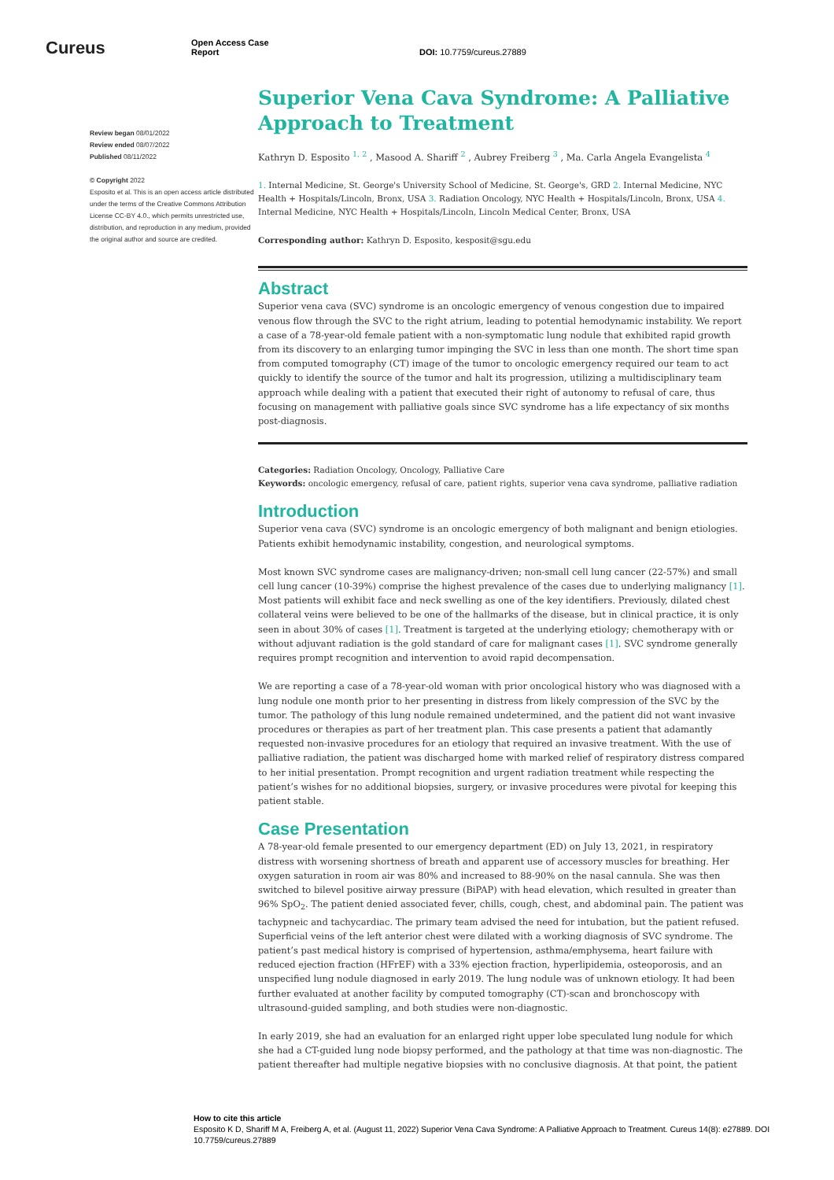Cureus
Open Access Case
Report
DOI: 10.7759/cureus.27889
Review began 08/01/2022
Review ended 08/07/2022
Published 08/11/2022
© Copyright 2022
Esposito et al. This is an open access article distributed under the terms of the Creative Commons Attribution License CC-BY 4.0., which permits unrestricted use, distribution, and reproduction in any medium, provided the original author and source are credited.
Superior Vena Cava Syndrome: A Palliative Approach to Treatment
Kathryn D. Esposito <sup>1, 2</sup> , Masood A. Shariff <sup>2</sup> , Aubrey Freiberg <sup>3</sup> , Ma. Carla Angela Evangelista <sup>4</sup>
1. Internal Medicine, St. George's University School of Medicine, St. George's, GRD 2. Internal Medicine, NYC Health + Hospitals/Lincoln, Bronx, USA 3. Radiation Oncology, NYC Health + Hospitals/Lincoln, Bronx, USA 4. Internal Medicine, NYC Health + Hospitals/Lincoln, Lincoln Medical Center, Bronx, USA
Corresponding author: Kathryn D. Esposito, kesposit@sgu.edu
Abstract
Superior vena cava (SVC) syndrome is an oncologic emergency of venous congestion due to impaired venous flow through the SVC to the right atrium, leading to potential hemodynamic instability. We report a case of a 78-year-old female patient with a non-symptomatic lung nodule that exhibited rapid growth from its discovery to an enlarging tumor impinging the SVC in less than one month. The short time span from computed tomography (CT) image of the tumor to oncologic emergency required our team to act quickly to identify the source of the tumor and halt its progression, utilizing a multidisciplinary team approach while dealing with a patient that executed their right of autonomy to refusal of care, thus focusing on management with palliative goals since SVC syndrome has a life expectancy of six months post-diagnosis.
Categories: Radiation Oncology, Oncology, Palliative Care
Keywords: oncologic emergency, refusal of care, patient rights, superior vena cava syndrome, palliative radiation
Introduction
Superior vena cava (SVC) syndrome is an oncologic emergency of both malignant and benign etiologies. Patients exhibit hemodynamic instability, congestion, and neurological symptoms.
Most known SVC syndrome cases are malignancy-driven; non-small cell lung cancer (22-57%) and small cell lung cancer (10-39%) comprise the highest prevalence of the cases due to underlying malignancy [1]. Most patients will exhibit face and neck swelling as one of the key identifiers. Previously, dilated chest collateral veins were believed to be one of the hallmarks of the disease, but in clinical practice, it is only seen in about 30% of cases [1]. Treatment is targeted at the underlying etiology; chemotherapy with or without adjuvant radiation is the gold standard of care for malignant cases [1]. SVC syndrome generally requires prompt recognition and intervention to avoid rapid decompensation.
We are reporting a case of a 78-year-old woman with prior oncological history who was diagnosed with a lung nodule one month prior to her presenting in distress from likely compression of the SVC by the tumor. The pathology of this lung nodule remained undetermined, and the patient did not want invasive procedures or therapies as part of her treatment plan. This case presents a patient that adamantly requested non-invasive procedures for an etiology that required an invasive treatment. With the use of palliative radiation, the patient was discharged home with marked relief of respiratory distress compared to her initial presentation. Prompt recognition and urgent radiation treatment while respecting the patient’s wishes for no additional biopsies, surgery, or invasive procedures were pivotal for keeping this patient stable.
Case Presentation
A 78-year-old female presented to our emergency department (ED) on July 13, 2021, in respiratory distress with worsening shortness of breath and apparent use of accessory muscles for breathing. Her oxygen saturation in room air was 80% and increased to 88-90% on the nasal cannula. She was then switched to bilevel positive airway pressure (BiPAP) with head elevation, which resulted in greater than 96% SpO<sub>2</sub>. The patient denied associated fever, chills, cough, chest, and abdominal pain. The patient was tachypneic and tachycardiac. The primary team advised the need for intubation, but the patient refused. Superficial veins of the left anterior chest were dilated with a working diagnosis of SVC syndrome. The patient’s past medical history is comprised of hypertension, asthma/emphysema, heart failure with reduced ejection fraction (HFrEF) with a 33% ejection fraction, hyperlipidemia, osteoporosis, and an unspecified lung nodule diagnosed in early 2019. The lung nodule was of unknown etiology. It had been further evaluated at another facility by computed tomography (CT)-scan and bronchoscopy with ultrasound-guided sampling, and both studies were non-diagnostic.
In early 2019, she had an evaluation for an enlarged right upper lobe speculated lung nodule for which she had a CT-guided lung node biopsy performed, and the pathology at that time was non-diagnostic. The patient thereafter had multiple negative biopsies with no conclusive diagnosis. At that point, the patient
How to cite this article
Esposito K D, Shariff M A, Freiberg A, et al. (August 11, 2022) Superior Vena Cava Syndrome: A Palliative Approach to Treatment. Cureus 14(8): e27889. DOI 10.7759/cureus.27889